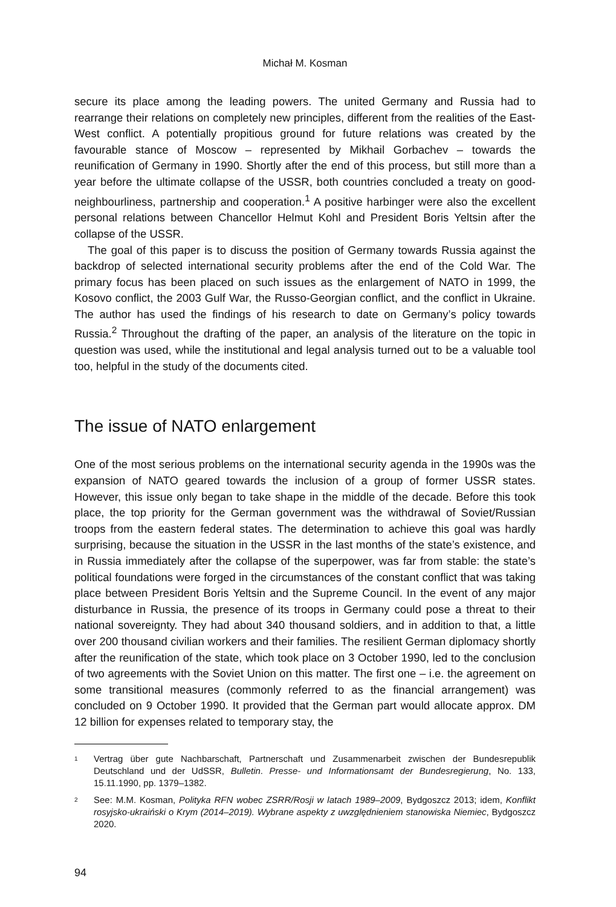Michał M. Kosman
secure its place among the leading powers. The united Germany and Russia had to rearrange their relations on completely new principles, different from the realities of the East-West conflict. A potentially propitious ground for future relations was created by the favourable stance of Moscow – represented by Mikhail Gorbachev – towards the reunification of Germany in 1990. Shortly after the end of this process, but still more than a year before the ultimate collapse of the USSR, both countries concluded a treaty on good-neighbourliness, partnership and cooperation.<sup>1</sup> A positive harbinger were also the excellent personal relations between Chancellor Helmut Kohl and President Boris Yeltsin after the collapse of the USSR.
The goal of this paper is to discuss the position of Germany towards Russia against the backdrop of selected international security problems after the end of the Cold War. The primary focus has been placed on such issues as the enlargement of NATO in 1999, the Kosovo conflict, the 2003 Gulf War, the Russo-Georgian conflict, and the conflict in Ukraine. The author has used the findings of his research to date on Germany’s policy towards Russia.<sup>2</sup> Throughout the drafting of the paper, an analysis of the literature on the topic in question was used, while the institutional and legal analysis turned out to be a valuable tool too, helpful in the study of the documents cited.
The issue of NATO enlargement
One of the most serious problems on the international security agenda in the 1990s was the expansion of NATO geared towards the inclusion of a group of former USSR states. However, this issue only began to take shape in the middle of the decade. Before this took place, the top priority for the German government was the withdrawal of Soviet/Russian troops from the eastern federal states. The determination to achieve this goal was hardly surprising, because the situation in the USSR in the last months of the state’s existence, and in Russia immediately after the collapse of the superpower, was far from stable: the state’s political foundations were forged in the circumstances of the constant conflict that was taking place between President Boris Yeltsin and the Supreme Council. In the event of any major disturbance in Russia, the presence of its troops in Germany could pose a threat to their national sovereignty. They had about 340 thousand soldiers, and in addition to that, a little over 200 thousand civilian workers and their families. The resilient German diplomacy shortly after the reunification of the state, which took place on 3 October 1990, led to the conclusion of two agreements with the Soviet Union on this matter. The first one – i.e. the agreement on some transitional measures (commonly referred to as the financial arrangement) was concluded on 9 October 1990. It provided that the German part would allocate approx. DM 12 billion for expenses related to temporary stay, the
1
Vertrag über gute Nachbarschaft, Partnerschaft und Zusammenarbeit zwischen der Bundesrepublik Deutschland und der UdSSR, Bulletin. Presse- und Informationsamt der Bundesregierung, No. 133, 15.11.1990, pp. 1379–1382.
2
See: M.M. Kosman, Polityka RFN wobec ZSRR/Rosji w latach 1989–2009, Bydgoszcz 2013; idem, Konflikt rosyjsko-ukraiński o Krym (2014–2019). Wybrane aspekty z uwzględnieniem stanowiska Niemiec, Bydgoszcz 2020.
94